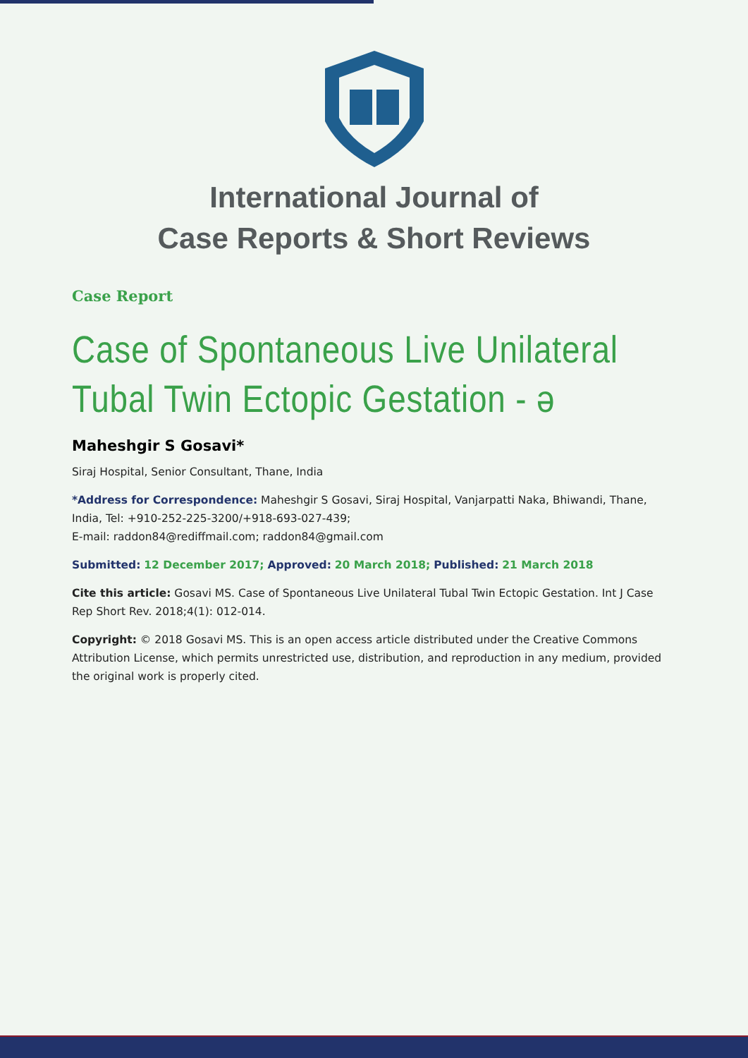International Journal of
Case Reports & Short Reviews
Case Report
Case of Spontaneous Live Unilateral Tubal Twin Ectopic Gestation - ə
Maheshgir S Gosavi*
Siraj Hospital, Senior Consultant, Thane, India
*Address for Correspondence: Maheshgir S Gosavi, Siraj Hospital, Vanjarpatti Naka, Bhiwandi, Thane, India, Tel: +910-252-225-3200/+918-693-027-439;
E-mail: raddon84@rediffmail.com; raddon84@gmail.com
Submitted: 12 December 2017; Approved: 20 March 2018; Published: 21 March 2018
Cite this article: Gosavi MS. Case of Spontaneous Live Unilateral Tubal Twin Ectopic Gestation. Int J Case Rep Short Rev. 2018;4(1): 012-014.
Copyright: © 2018 Gosavi MS. This is an open access article distributed under the Creative Commons Attribution License, which permits unrestricted use, distribution, and reproduction in any medium, provided the original work is properly cited.